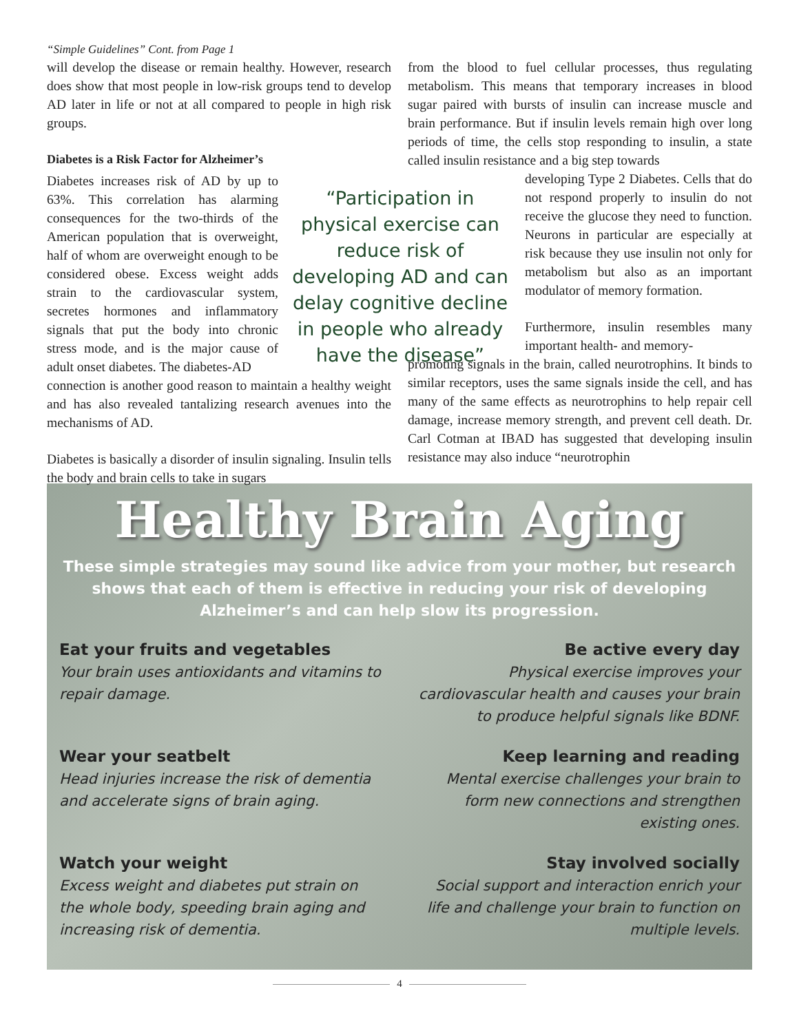“Simple Guidelines” Cont. from Page 1
will develop the disease or remain healthy. However, research does show that most people in low-risk groups tend to develop AD later in life or not at all compared to people in high risk groups.
Diabetes is a Risk Factor for Alzheimer’s
Diabetes increases risk of AD by up to 63%. This correlation has alarming consequences for the two-thirds of the American population that is overweight, half of whom are overweight enough to be considered obese. Excess weight adds strain to the cardiovascular system, secretes hormones and inflammatory signals that put the body into chronic stress mode, and is the major cause of adult onset diabetes. The diabetes-AD
“Participation in physical exercise can reduce risk of developing AD and can delay cognitive decline in people who already have the disease”
connection is another good reason to maintain a healthy weight and has also revealed tantalizing research avenues into the mechanisms of AD.
Diabetes is basically a disorder of insulin signaling. Insulin tells the body and brain cells to take in sugars
from the blood to fuel cellular processes, thus regulating metabolism. This means that temporary increases in blood sugar paired with bursts of insulin can increase muscle and brain performance. But if insulin levels remain high over long periods of time, the cells stop responding to insulin, a state called insulin resistance and a big step towards
developing Type 2 Diabetes. Cells that do not respond properly to insulin do not receive the glucose they need to function. Neurons in particular are especially at risk because they use insulin not only for metabolism but also as an important modulator of memory formation.
Furthermore, insulin resembles many important health- and memory-
promoting signals in the brain, called neurotrophins. It binds to similar receptors, uses the same signals inside the cell, and has many of the same effects as neurotrophins to help repair cell damage, increase memory strength, and prevent cell death. Dr. Carl Cotman at IBAD has suggested that developing insulin resistance may also induce “neurotrophin
Healthy Brain Aging
These simple strategies may sound like advice from your mother, but research shows that each of them is effective in reducing your risk of developing Alzheimer’s and can help slow its progression.
Eat your fruits and vegetables
Your brain uses antioxidants and vitamins to repair damage.
Be active every day
Physical exercise improves your cardiovascular health and causes your brain to produce helpful signals like BDNF.
Wear your seatbelt
Head injuries increase the risk of dementia and accelerate signs of brain aging.
Keep learning and reading
Mental exercise challenges your brain to form new connections and strengthen existing ones.
Watch your weight
Excess weight and diabetes put strain on the whole body, speeding brain aging and increasing risk of dementia.
Stay involved socially
Social support and interaction enrich your life and challenge your brain to function on multiple levels.
4